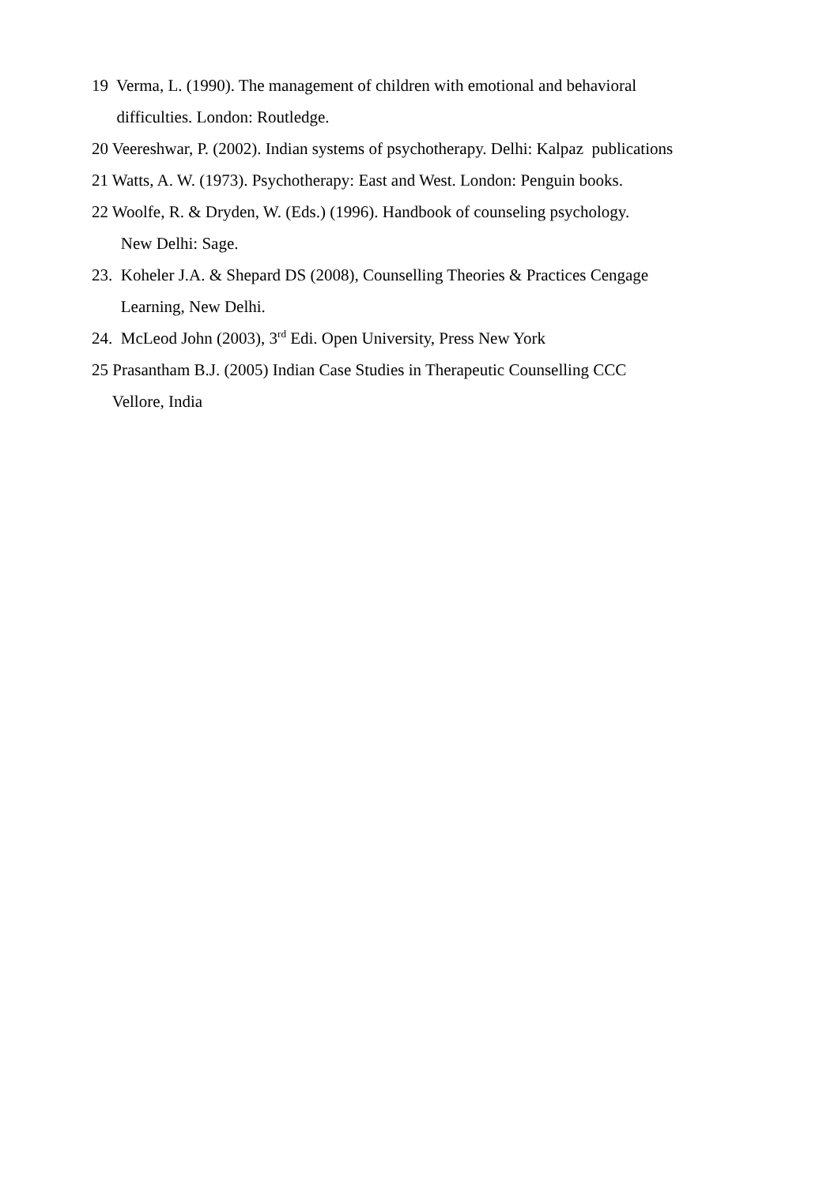19 Verma, L. (1990). The management of children with emotional and behavioral
difficulties. London: Routledge.
20 Veereshwar, P. (2002). Indian systems of psychotherapy. Delhi: Kalpaz publications
21 Watts, A. W. (1973). Psychotherapy: East and West. London: Penguin books.
22 Woolfe, R. & Dryden, W. (Eds.) (1996). Handbook of counseling psychology.
New Delhi: Sage.
23. Koheler J.A. & Shepard DS (2008), Counselling Theories & Practices Cengage
Learning, New Delhi.
24. McLeod John (2003), 3<sup>rd</sup> Edi. Open University, Press New York
25 Prasantham B.J. (2005) Indian Case Studies in Therapeutic Counselling CCC
Vellore, India